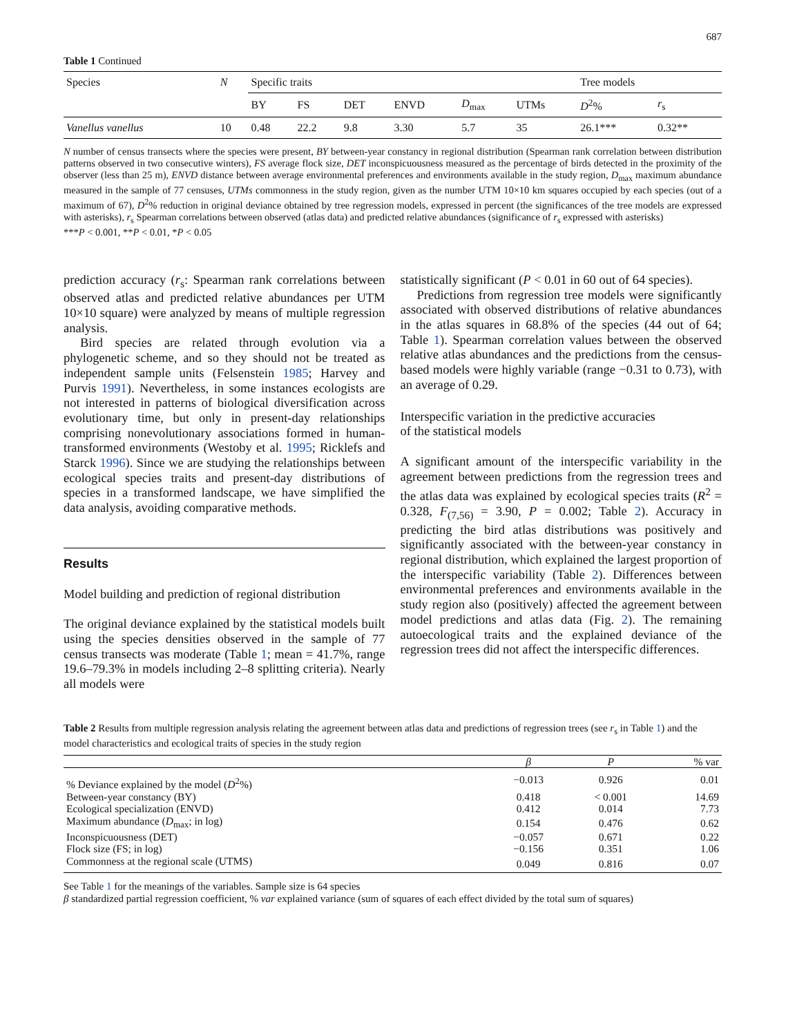687
Table 1 Continued
| Species | N | Specific traits | | | | | | Tree models | |
| --- | --- | --- | --- | --- | --- | --- | --- | --- | --- |
| | | BY | FS | DET | ENVD | D<sub>max</sub> | UTMs | D<sup>2</sup>% | r<sub>s</sub> |
| Vanellus vanellus | 10 | 0.48 | 22.2 | 9.8 | 3.30 | 5.7 | 35 | 26.1*** | 0.32** |
N number of census transects where the species were present, BY between-year constancy in regional distribution (Spearman rank correlation between distribution patterns observed in two consecutive winters), FS average flock size, DET inconspicuousness measured as the percentage of birds detected in the proximity of the observer (less than 25 m), ENVD distance between average environmental preferences and environments available in the study region, D<sub>max</sub> maximum abundance measured in the sample of 77 censuses, UTMs commonness in the study region, given as the number UTM 10×10 km squares occupied by each species (out of a maximum of 67), D<sup>2</sup>% reduction in original deviance obtained by tree regression models, expressed in percent (the significances of the tree models are expressed with asterisks), r<sub>s</sub> Spearman correlations between observed (atlas data) and predicted relative abundances (significance of r<sub>s</sub> expressed with asterisks)
***P < 0.001, **P < 0.01, *P < 0.05
prediction accuracy (r<sub>s</sub>: Spearman rank correlations between observed atlas and predicted relative abundances per UTM 10×10 square) were analyzed by means of multiple regression analysis.
Bird species are related through evolution via a phylogenetic scheme, and so they should not be treated as independent sample units (Felsenstein 1985; Harvey and Purvis 1991). Nevertheless, in some instances ecologists are not interested in patterns of biological diversification across evolutionary time, but only in present-day relationships comprising nonevolutionary associations formed in human-transformed environments (Westoby et al. 1995; Ricklefs and Starck 1996). Since we are studying the relationships between ecological species traits and present-day distributions of species in a transformed landscape, we have simplified the data analysis, avoiding comparative methods.
Results
Model building and prediction of regional distribution
The original deviance explained by the statistical models built using the species densities observed in the sample of 77 census transects was moderate (Table 1; mean = 41.7%, range 19.6–79.3% in models including 2–8 splitting criteria). Nearly all models were
statistically significant (P < 0.01 in 60 out of 64 species).
Predictions from regression tree models were significantly associated with observed distributions of relative abundances in the atlas squares in 68.8% of the species (44 out of 64; Table 1). Spearman correlation values between the observed relative atlas abundances and the predictions from the census-based models were highly variable (range −0.31 to 0.73), with an average of 0.29.
Interspecific variation in the predictive accuracies
of the statistical models
A significant amount of the interspecific variability in the agreement between predictions from the regression trees and the atlas data was explained by ecological species traits (R<sup>2</sup> = 0.328, F<sub>(7,56)</sub> = 3.90, P = 0.002; Table 2). Accuracy in predicting the bird atlas distributions was positively and significantly associated with the between-year constancy in regional distribution, which explained the largest proportion of the interspecific variability (Table 2). Differences between environmental preferences and environments available in the study region also (positively) affected the agreement between model predictions and atlas data (Fig. 2). The remaining autoecological traits and the explained deviance of the regression trees did not affect the interspecific differences.
Table 2 Results from multiple regression analysis relating the agreement between atlas data and predictions of regression trees (see r<sub>s</sub> in Table 1) and the model characteristics and ecological traits of species in the study region
| | β | P | % var |
| --- | --- | --- | --- |
| % Deviance explained by the model ( D<sup>2</sup>%) | −0.013 | 0.926 | 0.01 |
| Between-year constancy (BY) | 0.418 | < 0.001 | 14.69 |
| Ecological specialization (ENVD) | 0.412 | 0.014 | 7.73 |
| Maximum abundance ( D<sub>max</sub>; in log) | 0.154 | 0.476 | 0.62 |
| Inconspicuousness (DET) | −0.057 | 0.671 | 0.22 |
| Flock size (FS; in log) | −0.156 | 0.351 | 1.06 |
| Commonness at the regional scale (UTMS) | 0.049 | 0.816 | 0.07 |
See Table 1 for the meanings of the variables. Sample size is 64 species
β standardized partial regression coefficient, % var explained variance (sum of squares of each effect divided by the total sum of squares)